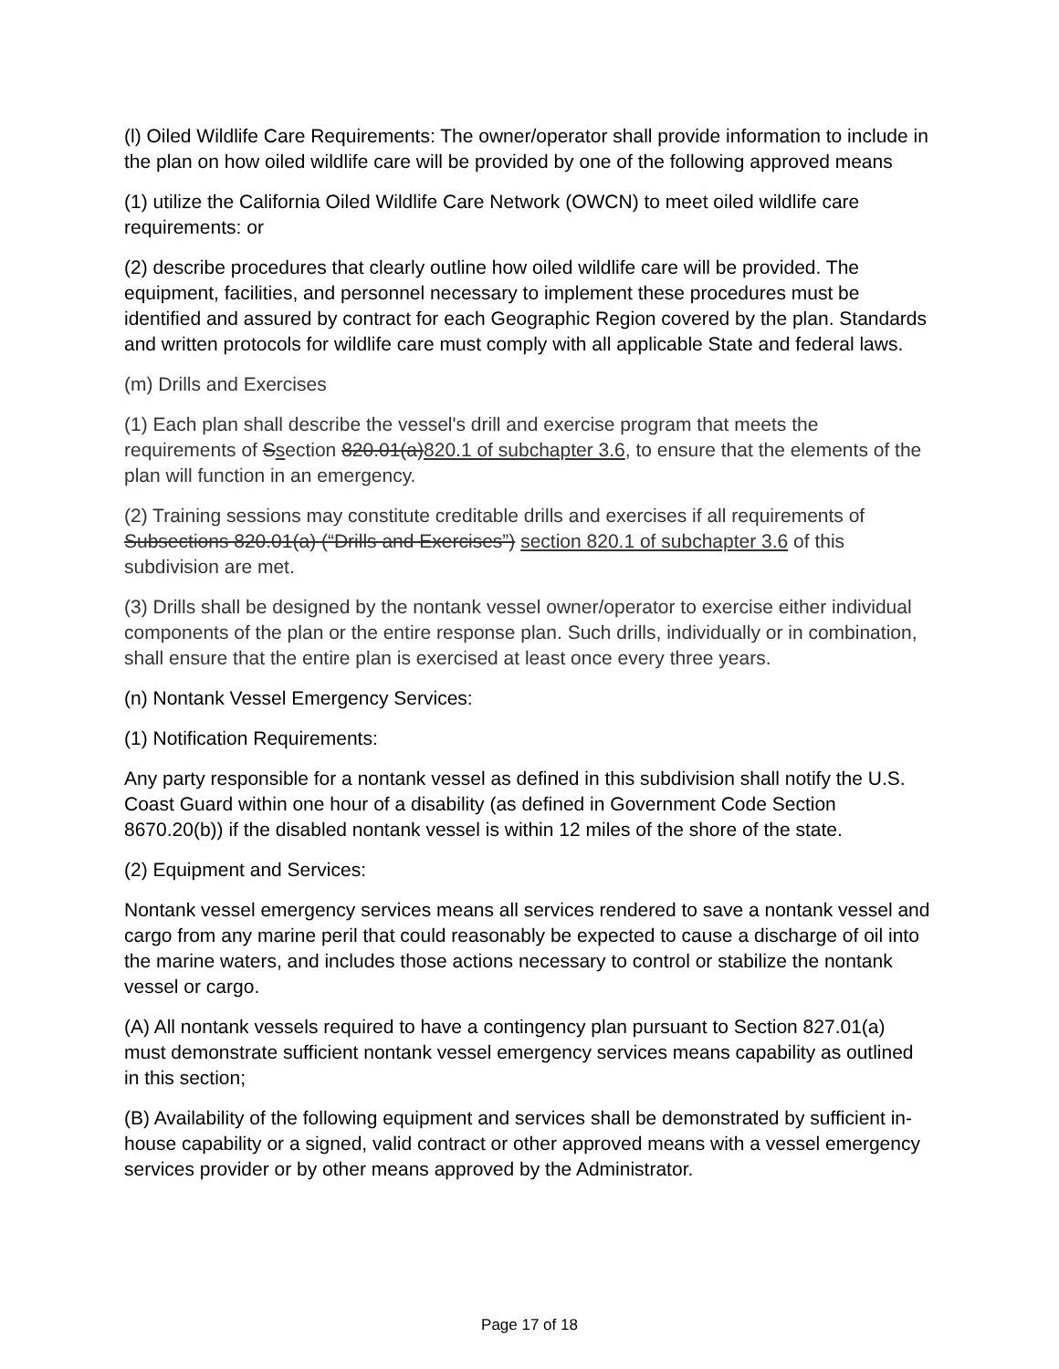(l) Oiled Wildlife Care Requirements: The owner/operator shall provide information to include in the plan on how oiled wildlife care will be provided by one of the following approved means
(1) utilize the California Oiled Wildlife Care Network (OWCN) to meet oiled wildlife care requirements: or
(2) describe procedures that clearly outline how oiled wildlife care will be provided. The equipment, facilities, and personnel necessary to implement these procedures must be identified and assured by contract for each Geographic Region covered by the plan. Standards and written protocols for wildlife care must comply with all applicable State and federal laws.
(m) Drills and Exercises
(1) Each plan shall describe the vessel's drill and exercise program that meets the requirements of Ssection 820.01(a)820.1 of subchapter 3.6, to ensure that the elements of the plan will function in an emergency.
(2) Training sessions may constitute creditable drills and exercises if all requirements of Subsections 820.01(a) (“Drills and Exercises”) section 820.1 of subchapter 3.6 of this subdivision are met.
(3) Drills shall be designed by the nontank vessel owner/operator to exercise either individual components of the plan or the entire response plan. Such drills, individually or in combination, shall ensure that the entire plan is exercised at least once every three years.
(n) Nontank Vessel Emergency Services:
(1) Notification Requirements:
Any party responsible for a nontank vessel as defined in this subdivision shall notify the U.S. Coast Guard within one hour of a disability (as defined in Government Code Section 8670.20(b)) if the disabled nontank vessel is within 12 miles of the shore of the state.
(2) Equipment and Services:
Nontank vessel emergency services means all services rendered to save a nontank vessel and cargo from any marine peril that could reasonably be expected to cause a discharge of oil into the marine waters, and includes those actions necessary to control or stabilize the nontank vessel or cargo.
(A) All nontank vessels required to have a contingency plan pursuant to Section 827.01(a) must demonstrate sufficient nontank vessel emergency services means capability as outlined in this section;
(B) Availability of the following equipment and services shall be demonstrated by sufficient in-house capability or a signed, valid contract or other approved means with a vessel emergency services provider or by other means approved by the Administrator.
Page 17 of 18